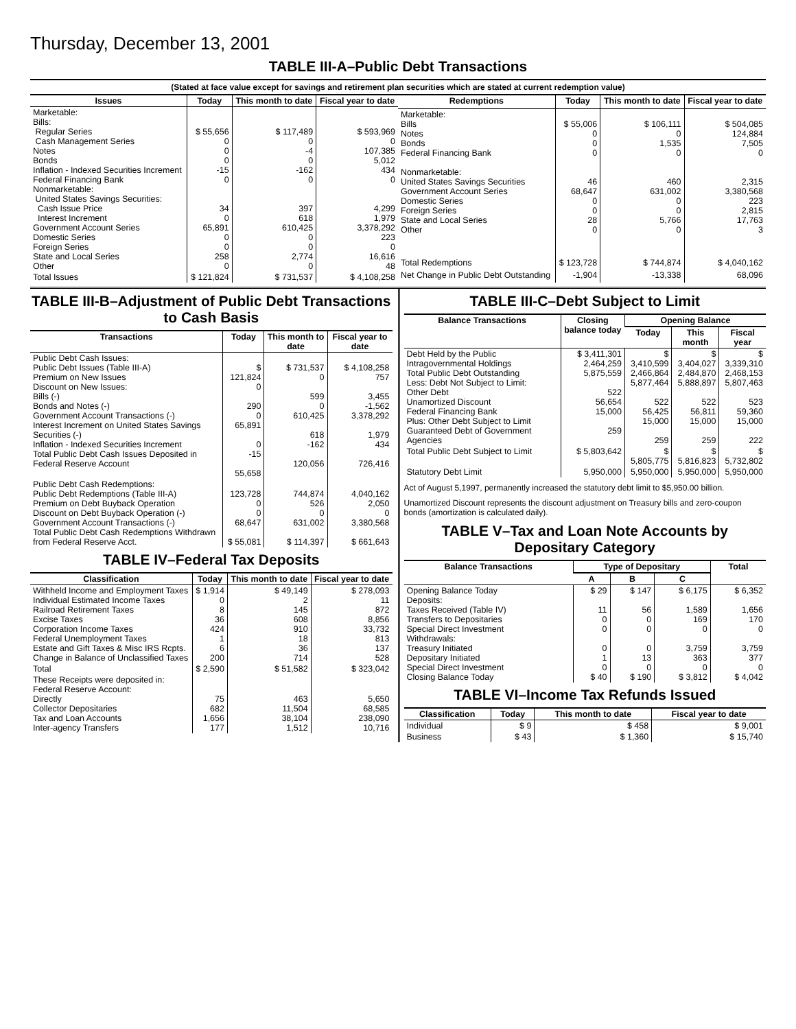Thursday, December 13, 2001
TABLE III-A–Public Debt Transactions
(Stated at face value except for savings and retirement plan securities which are stated at current redemption value)
| Issues | Today | This month to date | Fiscal year to date |
| --- | --- | --- | --- |
| Marketable: Bills: Regular Series Cash Management Series Notes Bonds Inflation - Indexed Securities Increment Federal Financing Bank Nonmarketable: United States Savings Securities: Cash Issue Price Interest Increment Government Account Series Domestic Series Foreign Series State and Local Series Other | $ 55,656 0 0 0 -15 0 34 0 65,891 0 0 258 0 | $ 117,489 0 -4 0 -162 0 397 618 610,425 0 0 2,774 0 | $ 593,969 0 107,385 5,012 434 0 4,299 1,979 3,378,292 223 0 16,616 48 |
| Total Issues | $ 121,824 | $ 731,537 | $ 4,108,258 |
| Redemptions | Today | This month to date | Fiscal year to date |
| --- | --- | --- | --- |
| Marketable: Bills Notes Bonds Federal Financing Bank Nonmarketable: United States Savings Securities Government Account Series Domestic Series Foreign Series State and Local Series Other | $ 55,006 0 0 0 46 68,647 0 0 28 0 | $ 106,111 0 1,535 0 460 631,002 0 0 5,766 0 | $ 504,085 124,884 7,505 0 2,315 3,380,568 223 2,815 17,763 3 |
| Total Redemptions | $ 123,728 | $ 744,874 | $ 4,040,162 |
| Net Change in Public Debt Outstanding | -1,904 | -13,338 | 68,096 |
TABLE III-B–Adjustment of Public Debt Transactions to Cash Basis
| Transactions | Today | This month to date | Fiscal year to date |
| --- | --- | --- | --- |
| Public Debt Cash Issues: Public Debt Issues (Table III-A) Premium on New Issues Discount on New Issues: Bills (-) Bonds and Notes (-) Government Account Transactions (-) Interest Increment on United States Savings Securities (-) Inflation - Indexed Securities Increment Total Public Debt Cash Issues Deposited in Federal Reserve Account | $ 121,824 0 290 0 65,891 0 -15 55,658 | $ 731,537 0 599 0 610,425 618 -162 120,056 | $ 4,108,258 757 3,455 -1,562 3,378,292 1,979 434 726,416 |
| Public Debt Cash Redemptions: Public Debt Redemptions (Table III-A) Premium on Debt Buyback Operation Discount on Debt Buyback Operation (-) Government Account Transactions (-) Total Public Debt Cash Redemptions Withdrawn from Federal Reserve Acct. | 123,728 0 0 68,647 $ 55,081 | 744,874 526 0 631,002 $ 114,397 | 4,040,162 2,050 0 3,380,568 $ 661,643 |
TABLE IV–Federal Tax Deposits
| Classification | Today | This month to date | Fiscal year to date |
| --- | --- | --- | --- |
| Withheld Income and Employment Taxes Individual Estimated Income Taxes Railroad Retirement Taxes Excise Taxes Corporation Income Taxes Federal Unemployment Taxes Estate and Gift Taxes & Misc IRS Rcpts. Change in Balance of Unclassified Taxes | $ 1,914 0 8 36 424 1 6 200 | $ 49,149 2 145 608 910 18 36 714 | $ 278,093 11 872 8,856 33,732 813 137 528 |
| Total | $ 2,590 | $ 51,582 | $ 323,042 |
| These Receipts were deposited in: Federal Reserve Account: Directly Collector Depositaries Tax and Loan Accounts Inter-agency Transfers | 75 682 1,656 177 | 463 11,504 38,104 1,512 | 5,650 68,585 238,090 10,716 |
TABLE III-C–Debt Subject to Limit
| Balance Transactions | Closing balance today | Opening Balance | | |
| --- | --- | --- | --- | --- |
| | | Today | This month | Fiscal year |
| Debt Held by the Public Intragovernmental Holdings Total Public Debt Outstanding Less: Debt Not Subject to Limit: Other Debt Unamortized Discount Federal Financing Bank Plus: Other Debt Subject to Limit Guaranteed Debt of Government Agencies | $ 3,411,301 2,464,259 5,875,559 522 56,654 15,000 259 | $ 3,410,599 2,466,864 5,877,464 522 56,425 15,000 259 | $ 3,404,027 2,484,870 5,888,897 522 56,811 15,000 259 | $ 3,339,310 2,468,153 5,807,463 523 59,360 15,000 222 |
| Total Public Debt Subject to Limit | $ 5,803,642 | $ 5,805,775 | $ 5,816,823 | $ 5,732,802 |
| Statutory Debt Limit | 5,950,000 | 5,950,000 | 5,950,000 | 5,950,000 |
Act of August 5,1997, permanently increased the statutory debt limit to $5,950.00 billion.
Unamortized Discount represents the discount adjustment on Treasury bills and zero-coupon bonds (amortization is calculated daily).
TABLE V–Tax and Loan Note Accounts by Depositary Category
| Balance Transactions | Type of Depositary | | | Total |
| --- | --- | --- | --- | --- |
| | A | B | C | |
| Opening Balance Today Deposits: Taxes Received (Table IV) Transfers to Depositaries Special Direct Investment Withdrawals: Treasury Initiated Depositary Initiated Special Direct Investment Closing Balance Today | $ 29 11 0 0 0 1 0 $ 40 | $ 147 56 0 0 0 13 0 $ 190 | $ 6,175 1,589 169 0 3,759 363 0 $ 3,812 | $ 6,352 1,656 170 0 3,759 377 0 $ 4,042 |
TABLE VI–Income Tax Refunds Issued
| Classification | Today | This month to date | Fiscal year to date |
| --- | --- | --- | --- |
| Individual | $ 9 | $ 458 | $ 9,001 |
| Business | $ 43 | $ 1,360 | $ 15,740 |